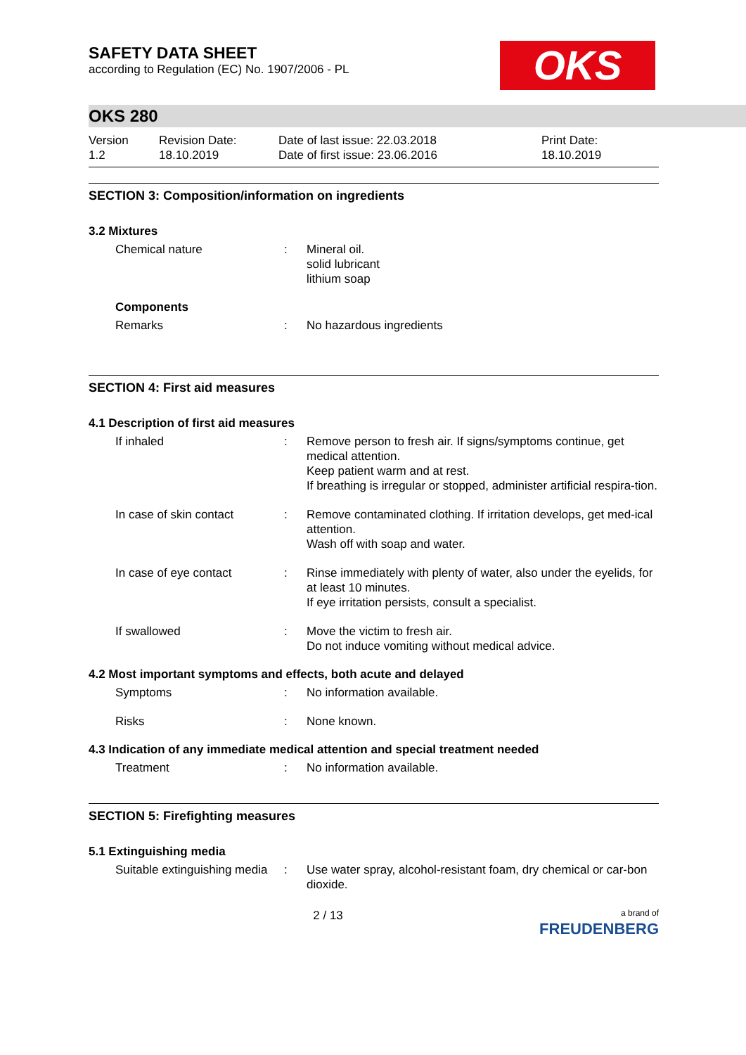OKS
SAFETY DATA SHEET
according to Regulation (EC) No. 1907/2006 - PL
OKS 280
Version
1.2
Revision Date:
18.10.2019
Date of last issue: 22.03.2018
Date of first issue: 23.06.2016
Print Date:
18.10.2019
SECTION 3: Composition/information on ingredients
3.2 Mixtures
Chemical nature : Mineral oil.
solid lubricant
lithium soap
Components
Remarks : No hazardous ingredients
SECTION 4: First aid measures
4.1 Description of first aid measures
If inhaled : Remove person to fresh air. If signs/symptoms continue, get medical attention.
Keep patient warm and at rest.
If breathing is irregular or stopped, administer artificial respira-tion.
In case of skin contact : Remove contaminated clothing. If irritation develops, get med-ical attention.
Wash off with soap and water.
In case of eye contact : Rinse immediately with plenty of water, also under the eyelids, for at least 10 minutes.
If eye irritation persists, consult a specialist.
If swallowed : Move the victim to fresh air.
Do not induce vomiting without medical advice.
4.2 Most important symptoms and effects, both acute and delayed
Symptoms : No information available.
Risks : None known.
4.3 Indication of any immediate medical attention and special treatment needed
Treatment : No information available.
SECTION 5: Firefighting measures
5.1 Extinguishing media
Suitable extinguishing media
: Use water spray, alcohol-resistant foam, dry chemical or car-bon dioxide.
2 / 13
a brand of
FREUDENBERG